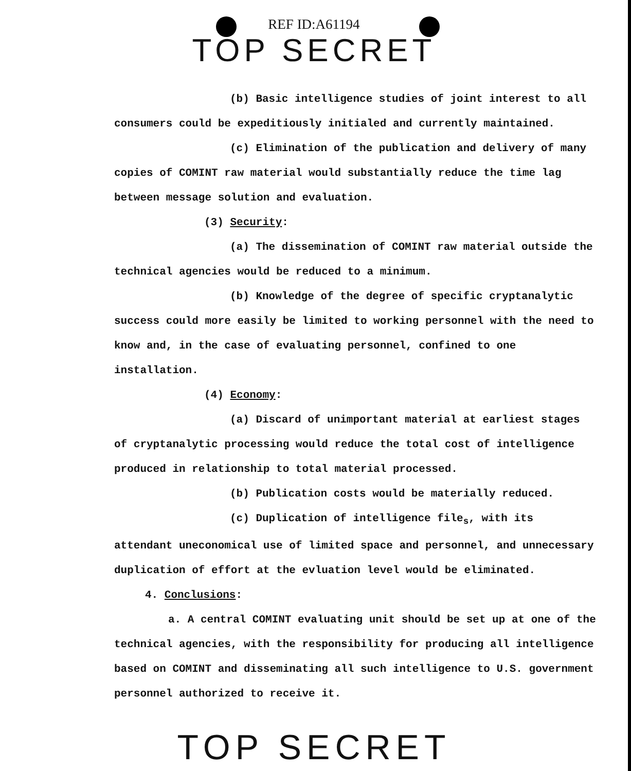REF ID:A61194
TOP SECRET
(b) Basic intelligence studies of joint interest to all consumers could be expeditiously initialed and currently maintained.
(c) Elimination of the publication and delivery of many copies of COMINT raw material would substantially reduce the time lag between message solution and evaluation.
(3) Security:
(a) The dissemination of COMINT raw material outside the technical agencies would be reduced to a minimum.
(b) Knowledge of the degree of specific cryptanalytic success could more easily be limited to working personnel with the need to know and, in the case of evaluating personnel, confined to one installation.
(4) Economy:
(a) Discard of unimportant material at earliest stages of cryptanalytic processing would reduce the total cost of intelligence produced in relationship to total material processed.
(b) Publication costs would be materially reduced.
(c) Duplication of intelligence file<sub>s</sub>, with its attendant uneconomical use of limited space and personnel, and unnecessary duplication of effort at the evluation level would be eliminated.
4. Conclusions:
a. A central COMINT evaluating unit should be set up at one of the technical agencies, with the responsibility for producing all intelligence based on COMINT and disseminating all such intelligence to U.S. government personnel authorized to receive it.
TOP SECRET